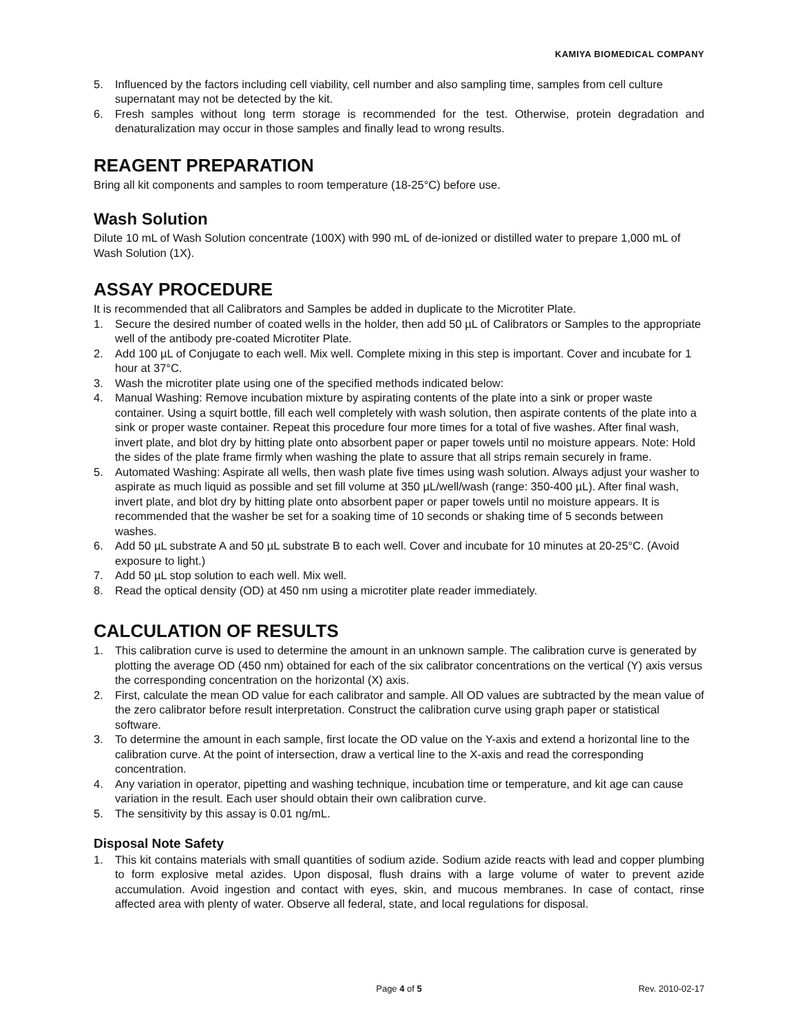KAMIYA BIOMEDICAL COMPANY
5. Influenced by the factors including cell viability, cell number and also sampling time, samples from cell culture supernatant may not be detected by the kit.
6. Fresh samples without long term storage is recommended for the test. Otherwise, protein degradation and denaturalization may occur in those samples and finally lead to wrong results.
REAGENT PREPARATION
Bring all kit components and samples to room temperature (18-25°C) before use.
Wash Solution
Dilute 10 mL of Wash Solution concentrate (100X) with 990 mL of de-ionized or distilled water to prepare 1,000 mL of Wash Solution (1X).
ASSAY PROCEDURE
It is recommended that all Calibrators and Samples be added in duplicate to the Microtiter Plate.
1. Secure the desired number of coated wells in the holder, then add 50 µL of Calibrators or Samples to the appropriate well of the antibody pre-coated Microtiter Plate.
2. Add 100 µL of Conjugate to each well. Mix well. Complete mixing in this step is important. Cover and incubate for 1 hour at 37°C.
3. Wash the microtiter plate using one of the specified methods indicated below:
4. Manual Washing: Remove incubation mixture by aspirating contents of the plate into a sink or proper waste container. Using a squirt bottle, fill each well completely with wash solution, then aspirate contents of the plate into a sink or proper waste container. Repeat this procedure four more times for a total of five washes. After final wash, invert plate, and blot dry by hitting plate onto absorbent paper or paper towels until no moisture appears. Note: Hold the sides of the plate frame firmly when washing the plate to assure that all strips remain securely in frame.
5. Automated Washing: Aspirate all wells, then wash plate five times using wash solution. Always adjust your washer to aspirate as much liquid as possible and set fill volume at 350 µL/well/wash (range: 350-400 µL). After final wash, invert plate, and blot dry by hitting plate onto absorbent paper or paper towels until no moisture appears. It is recommended that the washer be set for a soaking time of 10 seconds or shaking time of 5 seconds between washes.
6. Add 50 µL substrate A and 50 µL substrate B to each well. Cover and incubate for 10 minutes at 20-25°C. (Avoid exposure to light.)
7. Add 50 µL stop solution to each well. Mix well.
8. Read the optical density (OD) at 450 nm using a microtiter plate reader immediately.
CALCULATION OF RESULTS
1. This calibration curve is used to determine the amount in an unknown sample. The calibration curve is generated by plotting the average OD (450 nm) obtained for each of the six calibrator concentrations on the vertical (Y) axis versus the corresponding concentration on the horizontal (X) axis.
2. First, calculate the mean OD value for each calibrator and sample. All OD values are subtracted by the mean value of the zero calibrator before result interpretation. Construct the calibration curve using graph paper or statistical software.
3. To determine the amount in each sample, first locate the OD value on the Y-axis and extend a horizontal line to the calibration curve. At the point of intersection, draw a vertical line to the X-axis and read the corresponding concentration.
4. Any variation in operator, pipetting and washing technique, incubation time or temperature, and kit age can cause variation in the result. Each user should obtain their own calibration curve.
5. The sensitivity by this assay is 0.01 ng/mL.
Disposal Note Safety
1. This kit contains materials with small quantities of sodium azide. Sodium azide reacts with lead and copper plumbing to form explosive metal azides. Upon disposal, flush drains with a large volume of water to prevent azide accumulation. Avoid ingestion and contact with eyes, skin, and mucous membranes. In case of contact, rinse affected area with plenty of water. Observe all federal, state, and local regulations for disposal.
Page 4 of 5 Rev. 2010-02-17